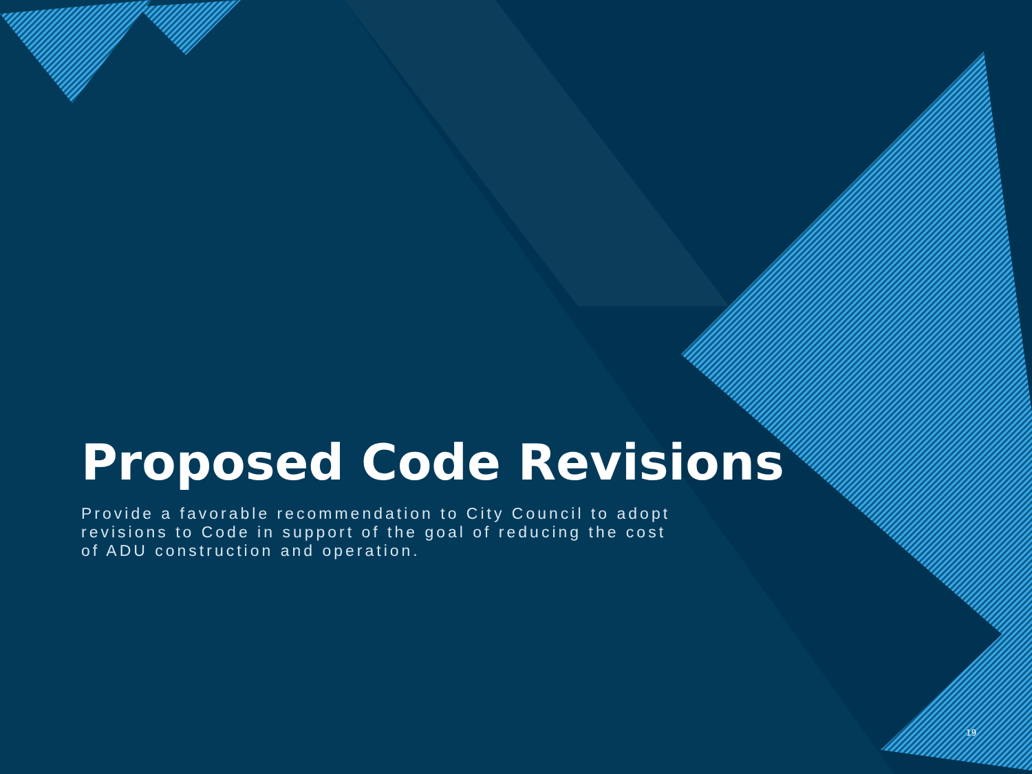Proposed Code Revisions
Provide a favorable recommendation to City Council to adopt revisions to Code in support of the goal of reducing the cost of ADU construction and operation.
19